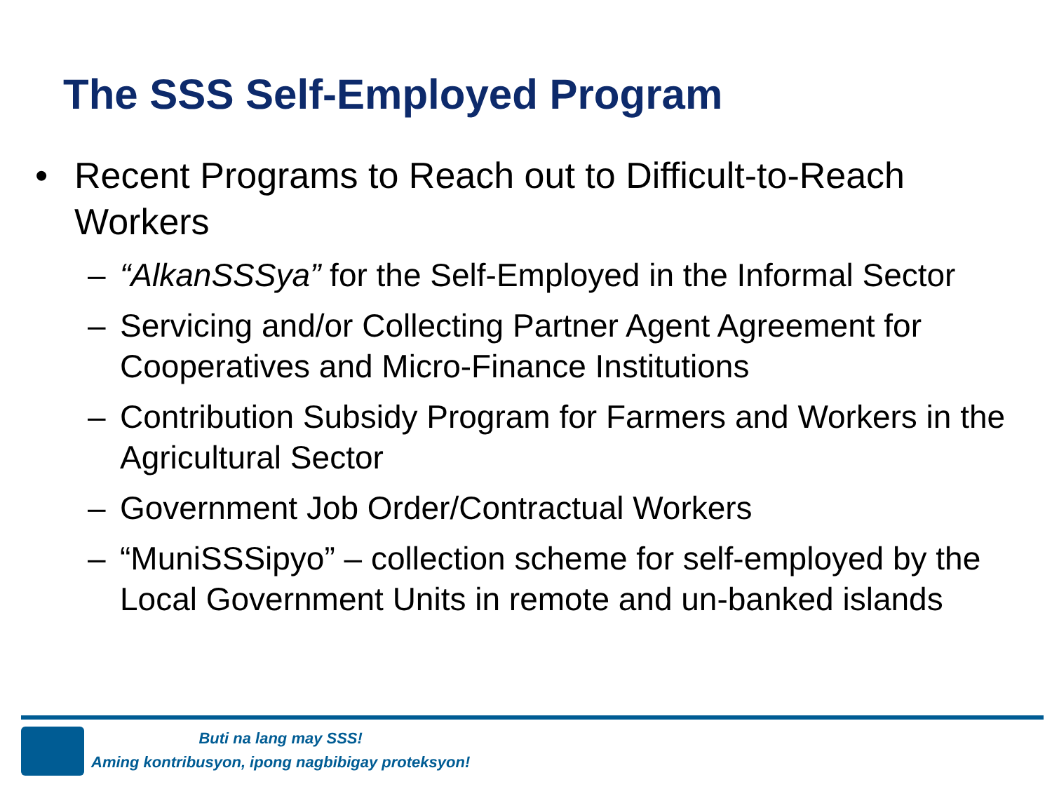The SSS Self-Employed Program
• Recent Programs to Reach out to Difficult-to-Reach
Workers
– “AlkanSSSya” for the Self-Employed in the Informal Sector
– Servicing and/or Collecting Partner Agent Agreement for Cooperatives and Micro-Finance Institutions
– Contribution Subsidy Program for Farmers and Workers in the Agricultural Sector
– Government Job Order/Contractual Workers
– “MuniSSSipyo” – collection scheme for self-employed by the Local Government Units in remote and un-banked islands
Buti na lang may SSS!
Aming kontribusyon, ipong nagbibigay proteksyon!